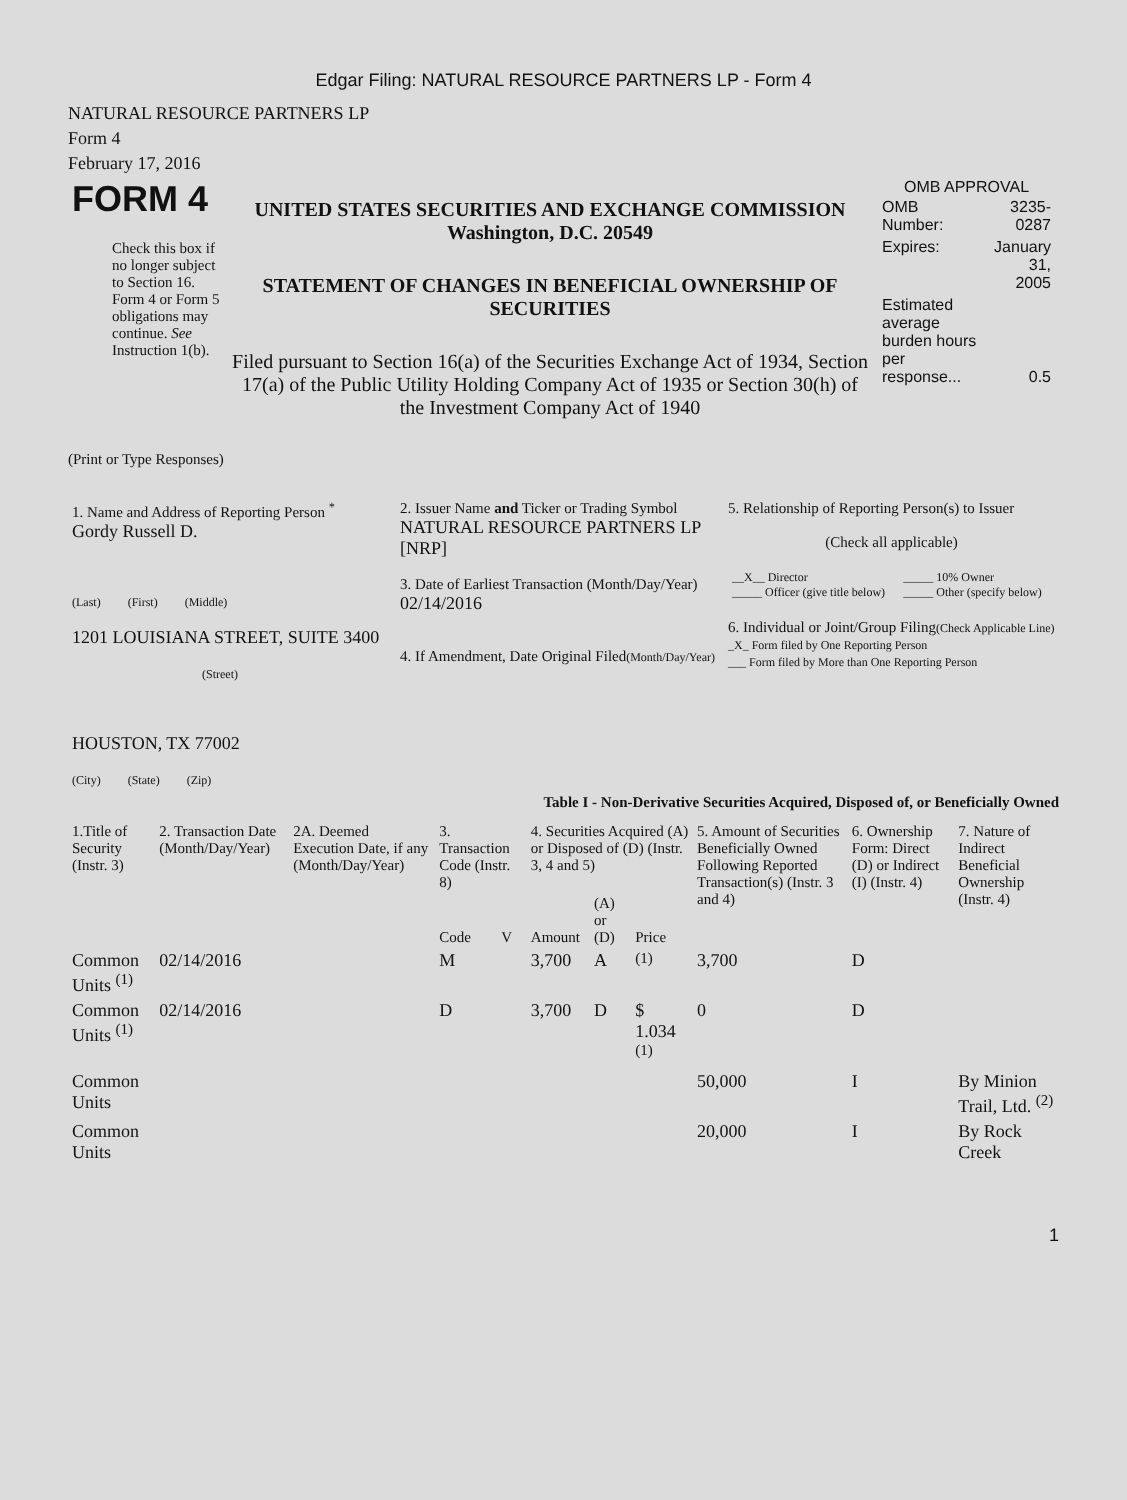Edgar Filing: NATURAL RESOURCE PARTNERS LP - Form 4
NATURAL RESOURCE PARTNERS LP
Form 4
February 17, 2016
| FORM 4 Check this box if no longer subject to Section 16. Form 4 or Form 5 obligations may continue. See Instruction 1(b). | UNITED STATES SECURITIES AND EXCHANGE COMMISSION Washington, D.C. 20549 STATEMENT OF CHANGES IN BENEFICIAL OWNERSHIP OF SECURITIES Filed pursuant to Section 16(a) of the Securities Exchange Act of 1934, Section 17(a) of the Public Utility Holding Company Act of 1935 or Section 30(h) of the Investment Company Act of 1940 | OMB APPROVAL / OMB Number: / 3235-0287 / / Expires: / January 31, 2005 / / Estimated average burden hours per response... / 0.5 / |
(Print or Type Responses)
| 1. Name and Address of Reporting Person <sup>*</sup> Gordy Russell D. (Last) (First) (Middle) 1201 LOUISIANA STREET, SUITE 3400 (Street) HOUSTON, TX 77002 (City) (State) (Zip) | 2. Issuer Name and Ticker or Trading Symbol NATURAL RESOURCE PARTNERS LP [NRP] 3. Date of Earliest Transaction (Month/Day/Year) 02/14/2016 4. If Amendment, Date Original Filed (Month/Day/Year) | 5. Relationship of Reporting Person(s) to Issuer (Check all applicable) / __X__ Director _____ Officer (give title below) / _____ 10% Owner _____ Other (specify below) / 6. Individual or Joint/Group Filing (Check Applicable Line) _X_ Form filed by One Reporting Person ___ Form filed by More than One Reporting Person |
Table I - Non-Derivative Securities Acquired, Disposed of, or Beneficially Owned
| 1.Title of Security (Instr. 3) | 2. Transaction Date (Month/Day/Year) | 2A. Deemed Execution Date, if any (Month/Day/Year) | 3. Transaction Code (Instr. 8) | | 4. Securities Acquired (A) or Disposed of (D) (Instr. 3, 4 and 5) | | | 5. Amount of Securities Beneficially Owned Following Reported Transaction(s) (Instr. 3 and 4) | 6. Ownership Form: Direct (D) or Indirect (I) (Instr. 4) | 7. Nature of Indirect Beneficial Ownership (Instr. 4) |
| --- | --- | --- | --- | --- | --- | --- | --- | --- | --- | --- |
| | | | Code | V | Amount | (A) or (D) | Price | | | |
| Common Units <sup>(1)</sup> | 02/14/2016 | | M | | 3,700 | A | <sup>(1)</sup> | 3,700 | D | |
| Common Units <sup>(1)</sup> | 02/14/2016 | | D | | 3,700 | D | $ 1.034 <sup>(1)</sup> | 0 | D | |
| Common Units | | | | | | | | 50,000 | I | By Minion Trail, Ltd. <sup>(2)</sup> |
| Common Units | | | | | | | | 20,000 | I | By Rock Creek |
1